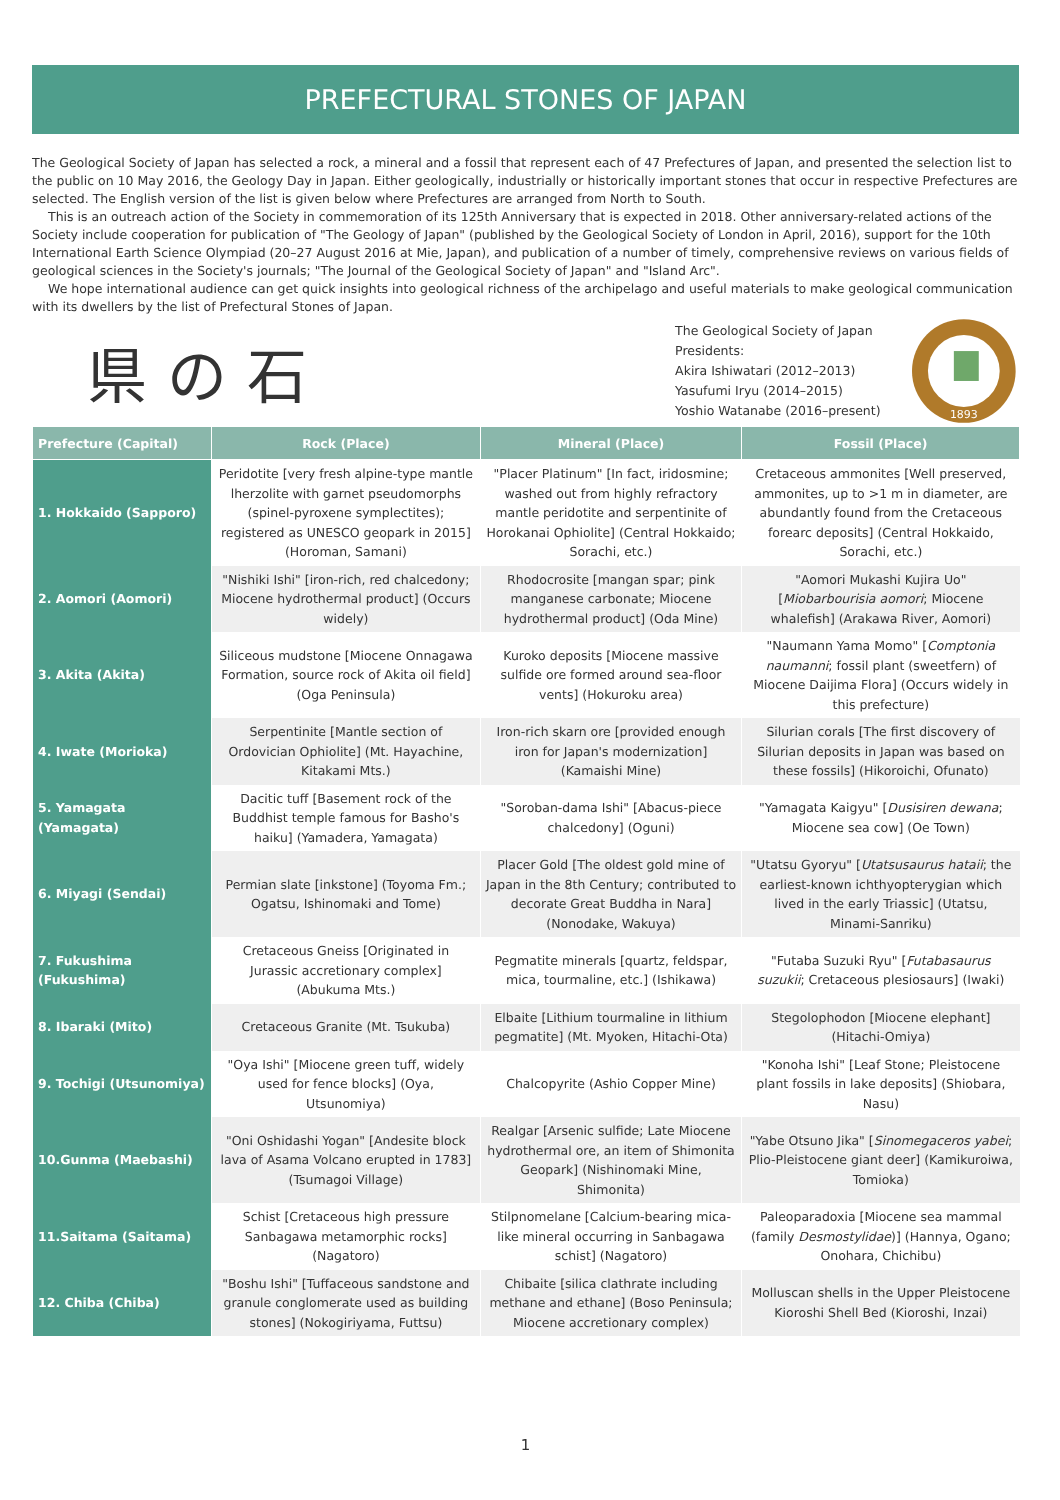PREFECTURAL STONES OF JAPAN
The Geological Society of Japan has selected a rock, a mineral and a fossil that represent each of 47 Prefectures of Japan, and presented the selection list to the public on 10 May 2016, the Geology Day in Japan. Either geologically, industrially or historically important stones that occur in respective Prefectures are selected. The English version of the list is given below where Prefectures are arranged from North to South.
This is an outreach action of the Society in commemoration of its 125th Anniversary that is expected in 2018. Other anniversary-related actions of the Society include cooperation for publication of "The Geology of Japan" (published by the Geological Society of London in April, 2016), support for the 10th International Earth Science Olympiad (20–27 August 2016 at Mie, Japan), and publication of a number of timely, comprehensive reviews on various fields of geological sciences in the Society's journals; "The Journal of the Geological Society of Japan" and "Island Arc".
We hope international audience can get quick insights into geological richness of the archipelago and useful materials to make geological communication with its dwellers by the list of Prefectural Stones of Japan.
県の石
The Geological Society of Japan
Presidents:
Akira Ishiwatari (2012–2013)
Yasufumi Iryu (2014–2015)
Yoshio Watanabe (2016–present)
1893
| Prefecture (Capital) | Rock (Place) | Mineral (Place) | Fossil (Place) |
| --- | --- | --- | --- |
| 1. Hokkaido (Sapporo) | Peridotite [very fresh alpine-type mantle lherzolite with garnet pseudomorphs (spinel-pyroxene symplectites); registered as UNESCO geopark in 2015] (Horoman, Samani) | "Placer Platinum" [In fact, iridosmine; washed out from highly refractory mantle peridotite and serpentinite of Horokanai Ophiolite] (Central Hokkaido; Sorachi, etc.) | Cretaceous ammonites [Well preserved, ammonites, up to >1 m in diameter, are abundantly found from the Cretaceous forearc deposits] (Central Hokkaido, Sorachi, etc.) |
| 2. Aomori (Aomori) | "Nishiki Ishi" [iron-rich, red chalcedony; Miocene hydrothermal product] (Occurs widely) | Rhodocrosite [mangan spar; pink manganese carbonate; Miocene hydrothermal product] (Oda Mine) | "Aomori Mukashi Kujira Uo" [ Miobarbourisia aomori ; Miocene whalefish] (Arakawa River, Aomori) |
| 3. Akita (Akita) | Siliceous mudstone [Miocene Onnagawa Formation, source rock of Akita oil field] (Oga Peninsula) | Kuroko deposits [Miocene massive sulfide ore formed around sea-floor vents] (Hokuroku area) | "Naumann Yama Momo" [ Comptonia naumanni ; fossil plant (sweetfern) of Miocene Daijima Flora] (Occurs widely in this prefecture) |
| 4. Iwate (Morioka) | Serpentinite [Mantle section of Ordovician Ophiolite] (Mt. Hayachine, Kitakami Mts.) | Iron-rich skarn ore [provided enough iron for Japan's modernization] (Kamaishi Mine) | Silurian corals [The first discovery of Silurian deposits in Japan was based on these fossils] (Hikoroichi, Ofunato) |
| 5. Yamagata (Yamagata) | Dacitic tuff [Basement rock of the Buddhist temple famous for Basho's haiku] (Yamadera, Yamagata) | "Soroban-dama Ishi" [Abacus-piece chalcedony] (Oguni) | "Yamagata Kaigyu" [ Dusisiren dewana ; Miocene sea cow] (Oe Town) |
| 6. Miyagi (Sendai) | Permian slate [inkstone] (Toyoma Fm.; Ogatsu, Ishinomaki and Tome) | Placer Gold [The oldest gold mine of Japan in the 8th Century; contributed to decorate Great Buddha in Nara] (Nonodake, Wakuya) | "Utatsu Gyoryu" [ Utatsusaurus hataii ; the earliest-known ichthyopterygian which lived in the early Triassic] (Utatsu, Minami-Sanriku) |
| 7. Fukushima (Fukushima) | Cretaceous Gneiss [Originated in Jurassic accretionary complex] (Abukuma Mts.) | Pegmatite minerals [quartz, feldspar, mica, tourmaline, etc.] (Ishikawa) | "Futaba Suzuki Ryu" [ Futabasaurus suzukii ; Cretaceous plesiosaurs] (Iwaki) |
| 8. Ibaraki (Mito) | Cretaceous Granite (Mt. Tsukuba) | Elbaite [Lithium tourmaline in lithium pegmatite] (Mt. Myoken, Hitachi-Ota) | Stegolophodon [Miocene elephant] (Hitachi-Omiya) |
| 9. Tochigi (Utsunomiya) | "Oya Ishi" [Miocene green tuff, widely used for fence blocks] (Oya, Utsunomiya) | Chalcopyrite (Ashio Copper Mine) | "Konoha Ishi" [Leaf Stone; Pleistocene plant fossils in lake deposits] (Shiobara, Nasu) |
| 10.Gunma (Maebashi) | "Oni Oshidashi Yogan" [Andesite block lava of Asama Volcano erupted in 1783] (Tsumagoi Village) | Realgar [Arsenic sulfide; Late Miocene hydrothermal ore, an item of Shimonita Geopark] (Nishinomaki Mine, Shimonita) | "Yabe Otsuno Jika" [ Sinomegaceros yabei ; Plio-Pleistocene giant deer] (Kamikuroiwa, Tomioka) |
| 11.Saitama (Saitama) | Schist [Cretaceous high pressure Sanbagawa metamorphic rocks] (Nagatoro) | Stilpnomelane [Calcium-bearing mica-like mineral occurring in Sanbagawa schist] (Nagatoro) | Paleoparadoxia [Miocene sea mammal (family Desmostylidae )] (Hannya, Ogano; Onohara, Chichibu) |
| 12. Chiba (Chiba) | "Boshu Ishi" [Tuffaceous sandstone and granule conglomerate used as building stones] (Nokogiriyama, Futtsu) | Chibaite [silica clathrate including methane and ethane] (Boso Peninsula; Miocene accretionary complex) | Molluscan shells in the Upper Pleistocene Kioroshi Shell Bed (Kioroshi, Inzai) |
1